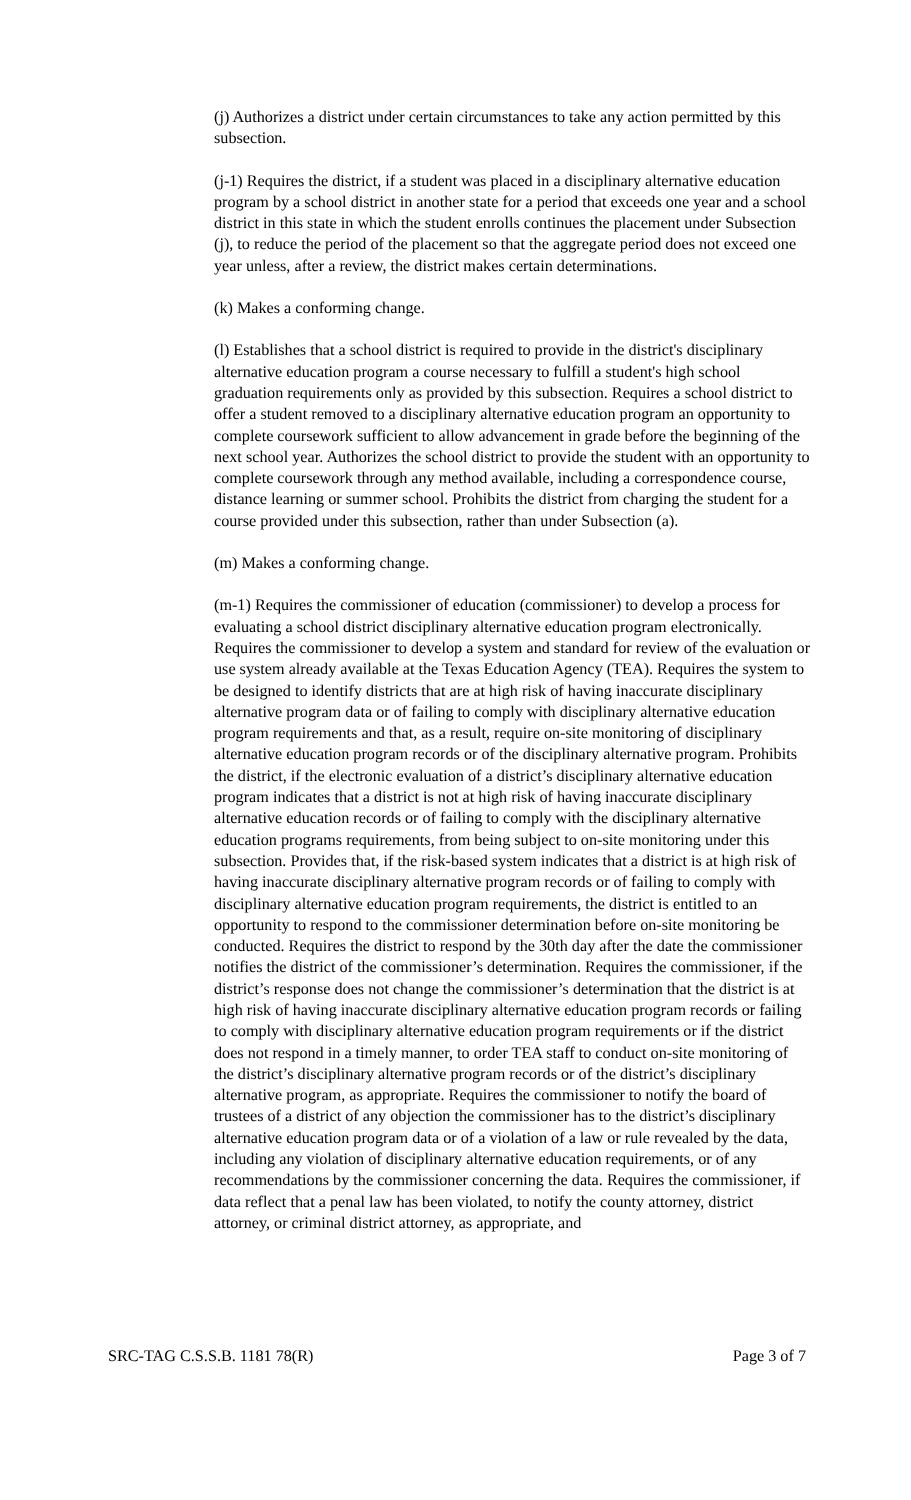(j) Authorizes a district under certain circumstances to take any action permitted by this subsection.
(j-1) Requires the district, if a student was placed in a disciplinary alternative education program by a school district in another state for a period that exceeds one year and a school district in this state in which the student enrolls continues the placement under Subsection (j), to reduce the period of the placement so that the aggregate period does not exceed one year unless, after a review, the district makes certain determinations.
(k) Makes a conforming change.
(l) Establishes that a school district is required to provide in the district's disciplinary alternative education program a course necessary to fulfill a student's high school graduation requirements only as provided by this subsection. Requires a school district to offer a student removed to a disciplinary alternative education program an opportunity to complete coursework sufficient to allow advancement in grade before the beginning of the next school year. Authorizes the school district to provide the student with an opportunity to complete coursework through any method available, including a correspondence course, distance learning or summer school. Prohibits the district from charging the student for a course provided under this subsection, rather than under Subsection (a).
(m) Makes a conforming change.
(m-1) Requires the commissioner of education (commissioner) to develop a process for evaluating a school district disciplinary alternative education program electronically. Requires the commissioner to develop a system and standard for review of the evaluation or use system already available at the Texas Education Agency (TEA). Requires the system to be designed to identify districts that are at high risk of having inaccurate disciplinary alternative program data or of failing to comply with disciplinary alternative education program requirements and that, as a result, require on-site monitoring of disciplinary alternative education program records or of the disciplinary alternative program. Prohibits the district, if the electronic evaluation of a district’s disciplinary alternative education program indicates that a district is not at high risk of having inaccurate disciplinary alternative education records or of failing to comply with the disciplinary alternative education programs requirements, from being subject to on-site monitoring under this subsection. Provides that, if the risk-based system indicates that a district is at high risk of having inaccurate disciplinary alternative program records or of failing to comply with disciplinary alternative education program requirements, the district is entitled to an opportunity to respond to the commissioner determination before on-site monitoring be conducted. Requires the district to respond by the 30th day after the date the commissioner notifies the district of the commissioner’s determination. Requires the commissioner, if the district’s response does not change the commissioner’s determination that the district is at high risk of having inaccurate disciplinary alternative education program records or failing to comply with disciplinary alternative education program requirements or if the district does not respond in a timely manner, to order TEA staff to conduct on-site monitoring of the district’s disciplinary alternative program records or of the district’s disciplinary alternative program, as appropriate. Requires the commissioner to notify the board of trustees of a district of any objection the commissioner has to the district’s disciplinary alternative education program data or of a violation of a law or rule revealed by the data, including any violation of disciplinary alternative education requirements, or of any recommendations by the commissioner concerning the data. Requires the commissioner, if data reflect that a penal law has been violated, to notify the county attorney, district attorney, or criminal district attorney, as appropriate, and
SRC-TAG C.S.S.B. 1181 78(R) Page 3 of 7